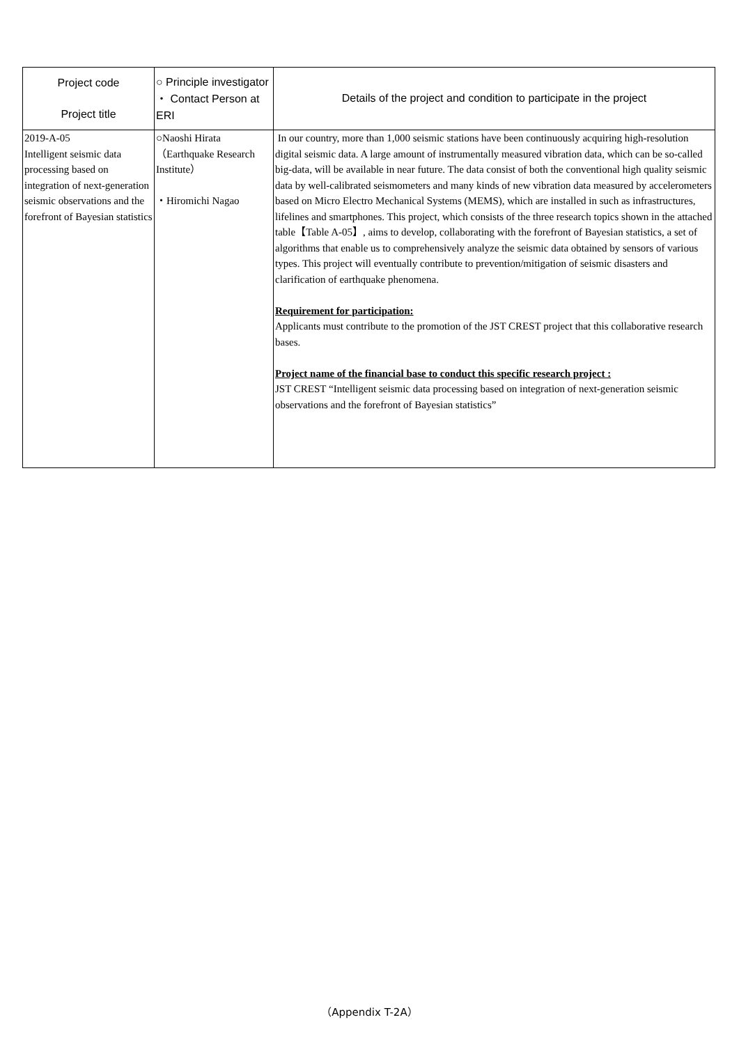| Project code Project title | ○ Principle investigator ・ Contact Person at ERI | Details of the project and condition to participate in the project |
| --- | --- | --- |
| 2019-A-05 Intelligent seismic data processing based on integration of next-generation seismic observations and the forefront of Bayesian statistics | ○Naoshi Hirata （Earthquake Research Institute） ・Hiromichi Nagao | In our country, more than 1,000 seismic stations have been continuously acquiring high-resolution digital seismic data. A large amount of instrumentally measured vibration data, which can be so-called big-data, will be available in near future. The data consist of both the conventional high quality seismic data by well-calibrated seismometers and many kinds of new vibration data measured by accelerometers based on Micro Electro Mechanical Systems (MEMS), which are installed in such as infrastructures, lifelines and smartphones. This project, which consists of the three research topics shown in the attached table【Table A-05】, aims to develop, collaborating with the forefront of Bayesian statistics, a set of algorithms that enable us to comprehensively analyze the seismic data obtained by sensors of various types. This project will eventually contribute to prevention/mitigation of seismic disasters and clarification of earthquake phenomena. Requirement for participation: Applicants must contribute to the promotion of the JST CREST project that this collaborative research bases. Project name of the financial base to conduct this specific research project : JST CREST “Intelligent seismic data processing based on integration of next-generation seismic observations and the forefront of Bayesian statistics” |
（Appendix T-2A）